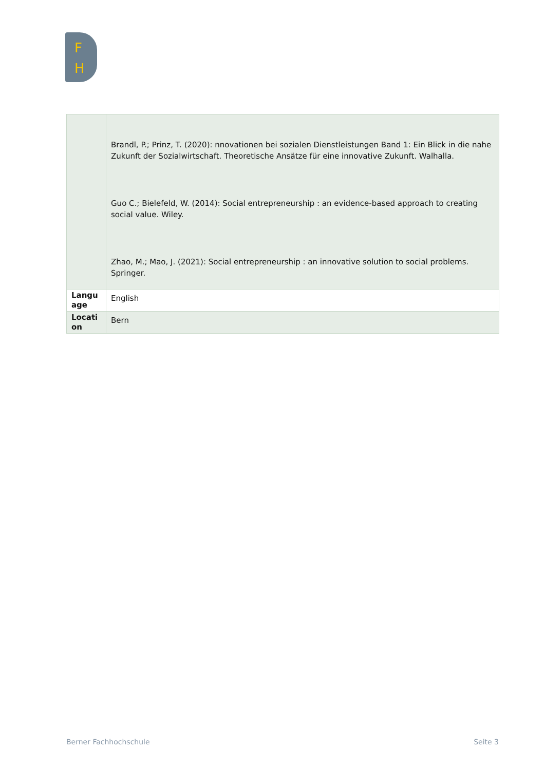F
H
| | Brandl, P.; Prinz, T. (2020): nnovationen bei sozialen Dienstleistungen Band 1: Ein Blick in die nahe Zukunft der Sozialwirtschaft. Theoretische Ansätze für eine innovative Zukunft. Walhalla. Guo C.; Bielefeld, W. (2014): Social entrepreneurship : an evidence-based approach to creating social value. Wiley. Zhao, M.; Mao, J. (2021): Social entrepreneurship : an innovative solution to social problems. Springer. |
| Langu age | English |
| Locati on | Bern |
Berner Fachhochschule Seite 3